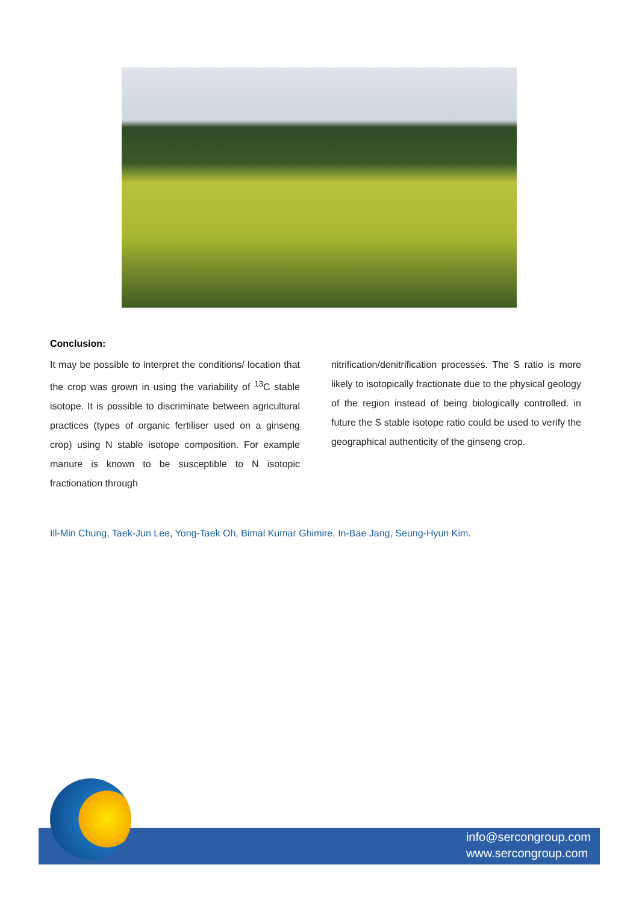Conclusion:
It may be possible to interpret the conditions/ location that the crop was grown in using the variability of <sup>13</sup>C stable isotope. It is possible to discriminate between agricultural practices (types of organic fertiliser used on a ginseng crop) using N stable isotope composition. For example manure is known to be susceptible to N isotopic fractionation through
nitrification/denitrification processes. The S ratio is more likely to isotopically fractionate due to the physical geology of the region instead of being biologically controlled. in future the S stable isotope ratio could be used to verify the geographical authenticity of the ginseng crop.
Ill-Min Chung, Taek-Jun Lee, Yong-Taek Oh, Bimal Kumar Ghimire, In-Bae Jang, Seung-Hyun Kim.
info@sercongroup.com
www.sercongroup.com